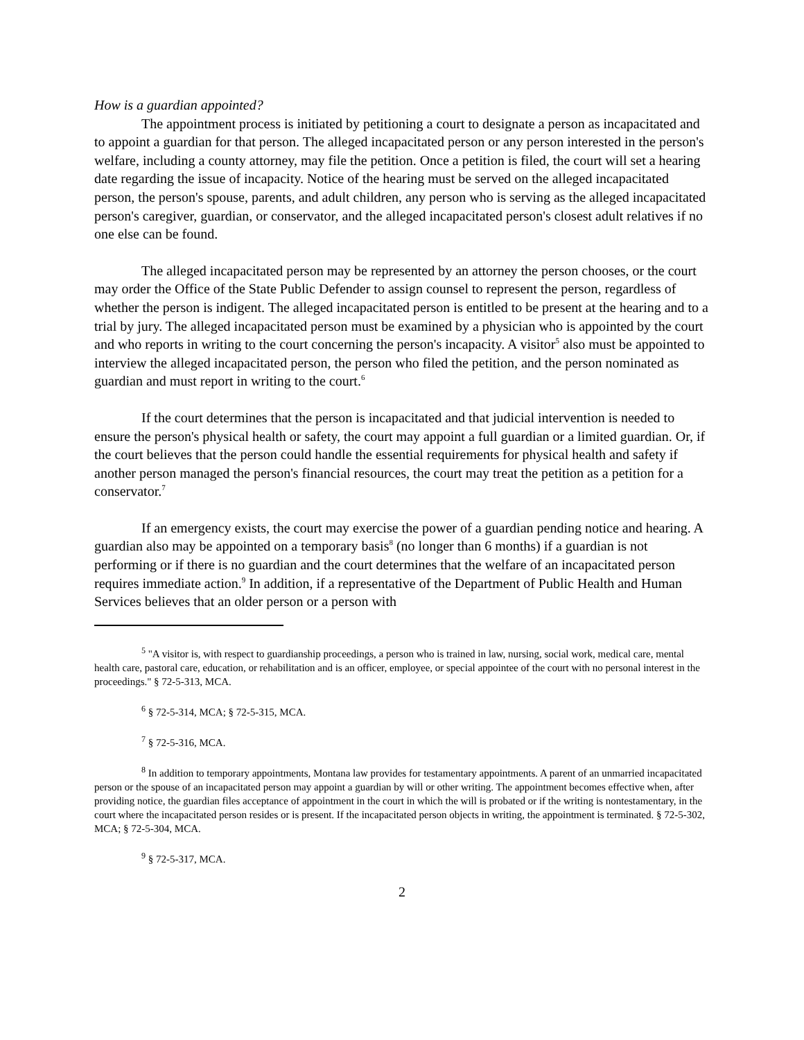How is a guardian appointed?
The appointment process is initiated by petitioning a court to designate a person as incapacitated and to appoint a guardian for that person. The alleged incapacitated person or any person interested in the person's welfare, including a county attorney, may file the petition. Once a petition is filed, the court will set a hearing date regarding the issue of incapacity. Notice of the hearing must be served on the alleged incapacitated person, the person's spouse, parents, and adult children, any person who is serving as the alleged incapacitated person's caregiver, guardian, or conservator, and the alleged incapacitated person's closest adult relatives if no one else can be found.
The alleged incapacitated person may be represented by an attorney the person chooses, or the court may order the Office of the State Public Defender to assign counsel to represent the person, regardless of whether the person is indigent. The alleged incapacitated person is entitled to be present at the hearing and to a trial by jury. The alleged incapacitated person must be examined by a physician who is appointed by the court and who reports in writing to the court concerning the person's incapacity. A visitor<sup>5</sup> also must be appointed to interview the alleged incapacitated person, the person who filed the petition, and the person nominated as guardian and must report in writing to the court.<sup>6</sup>
If the court determines that the person is incapacitated and that judicial intervention is needed to ensure the person's physical health or safety, the court may appoint a full guardian or a limited guardian. Or, if the court believes that the person could handle the essential requirements for physical health and safety if another person managed the person's financial resources, the court may treat the petition as a petition for a conservator.<sup>7</sup>
If an emergency exists, the court may exercise the power of a guardian pending notice and hearing. A guardian also may be appointed on a temporary basis<sup>8</sup> (no longer than 6 months) if a guardian is not performing or if there is no guardian and the court determines that the welfare of an incapacitated person requires immediate action.<sup>9</sup> In addition, if a representative of the Department of Public Health and Human Services believes that an older person or a person with
<sup>5</sup> "A visitor is, with respect to guardianship proceedings, a person who is trained in law, nursing, social work, medical care, mental health care, pastoral care, education, or rehabilitation and is an officer, employee, or special appointee of the court with no personal interest in the proceedings." § 72-5-313, MCA.
<sup>6</sup> § 72-5-314, MCA; § 72-5-315, MCA.
<sup>7</sup> § 72-5-316, MCA.
<sup>8</sup> In addition to temporary appointments, Montana law provides for testamentary appointments. A parent of an unmarried incapacitated person or the spouse of an incapacitated person may appoint a guardian by will or other writing. The appointment becomes effective when, after providing notice, the guardian files acceptance of appointment in the court in which the will is probated or if the writing is nontestamentary, in the court where the incapacitated person resides or is present. If the incapacitated person objects in writing, the appointment is terminated. § 72-5-302, MCA; § 72-5-304, MCA.
<sup>9</sup> § 72-5-317, MCA.
2